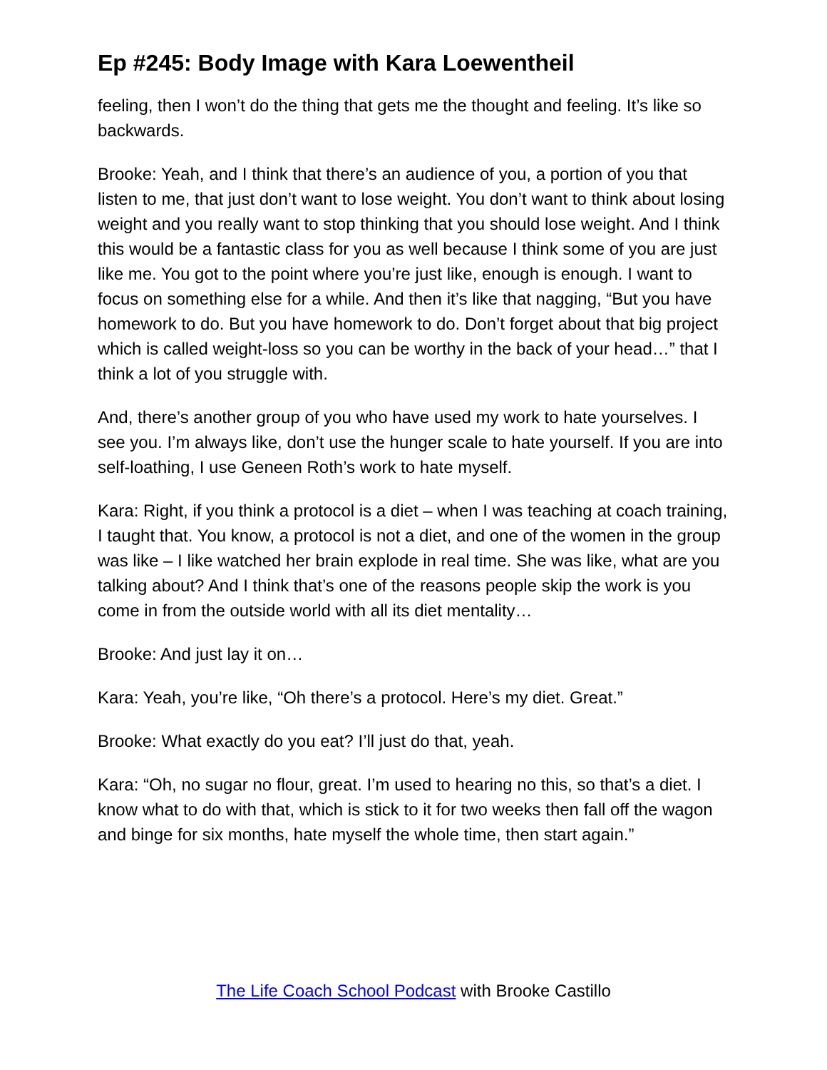Ep #245: Body Image with Kara Loewentheil
feeling, then I won’t do the thing that gets me the thought and feeling. It’s like so backwards.
Brooke: Yeah, and I think that there’s an audience of you, a portion of you that listen to me, that just don’t want to lose weight. You don’t want to think about losing weight and you really want to stop thinking that you should lose weight. And I think this would be a fantastic class for you as well because I think some of you are just like me. You got to the point where you’re just like, enough is enough. I want to focus on something else for a while. And then it’s like that nagging, “But you have homework to do. But you have homework to do. Don’t forget about that big project which is called weight-loss so you can be worthy in the back of your head…” that I think a lot of you struggle with.
And, there’s another group of you who have used my work to hate yourselves. I see you. I’m always like, don’t use the hunger scale to hate yourself. If you are into self-loathing, I use Geneen Roth’s work to hate myself.
Kara: Right, if you think a protocol is a diet – when I was teaching at coach training, I taught that. You know, a protocol is not a diet, and one of the women in the group was like – I like watched her brain explode in real time. She was like, what are you talking about? And I think that’s one of the reasons people skip the work is you come in from the outside world with all its diet mentality…
Brooke: And just lay it on…
Kara: Yeah, you’re like, “Oh there’s a protocol. Here’s my diet. Great.”
Brooke: What exactly do you eat? I’ll just do that, yeah.
Kara: “Oh, no sugar no flour, great. I’m used to hearing no this, so that’s a diet. I know what to do with that, which is stick to it for two weeks then fall off the wagon and binge for six months, hate myself the whole time, then start again.”
The Life Coach School Podcast with Brooke Castillo